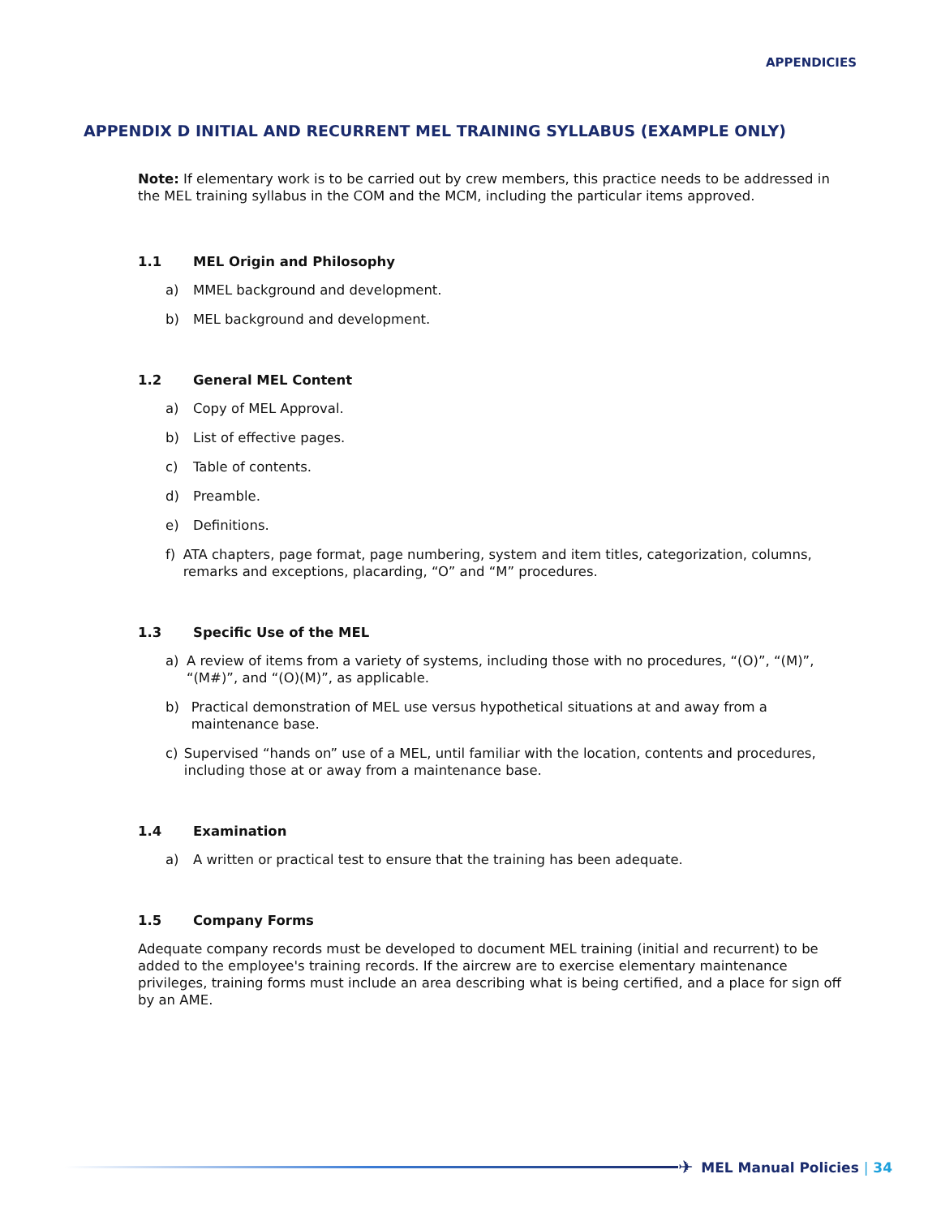APPENDICIES
APPENDIX D INITIAL AND RECURRENT MEL TRAINING SYLLABUS (EXAMPLE ONLY)
Note: If elementary work is to be carried out by crew members, this practice needs to be addressed in the MEL training syllabus in the COM and the MCM, including the particular items approved.
1.1 MEL Origin and Philosophy
a) MMEL background and development.
b) MEL background and development.
1.2 General MEL Content
a) Copy of MEL Approval.
b) List of effective pages.
c) Table of contents.
d) Preamble.
e) Definitions.
f) ATA chapters, page format, page numbering, system and item titles, categorization, columns, remarks and exceptions, placarding, “O” and “M” procedures.
1.3 Specific Use of the MEL
a) A review of items from a variety of systems, including those with no procedures, “(O)”, “(M)”, “(M#)”, and “(O)(M)”, as applicable.
b) Practical demonstration of MEL use versus hypothetical situations at and away from a maintenance base.
c) Supervised “hands on” use of a MEL, until familiar with the location, contents and procedures, including those at or away from a maintenance base.
1.4 Examination
a) A written or practical test to ensure that the training has been adequate.
1.5 Company Forms
Adequate company records must be developed to document MEL training (initial and recurrent) to be added to the employee's training records. If the aircrew are to exercise elementary maintenance privileges, training forms must include an area describing what is being certified, and a place for sign off by an AME.
✈ MEL Manual Policies | 34